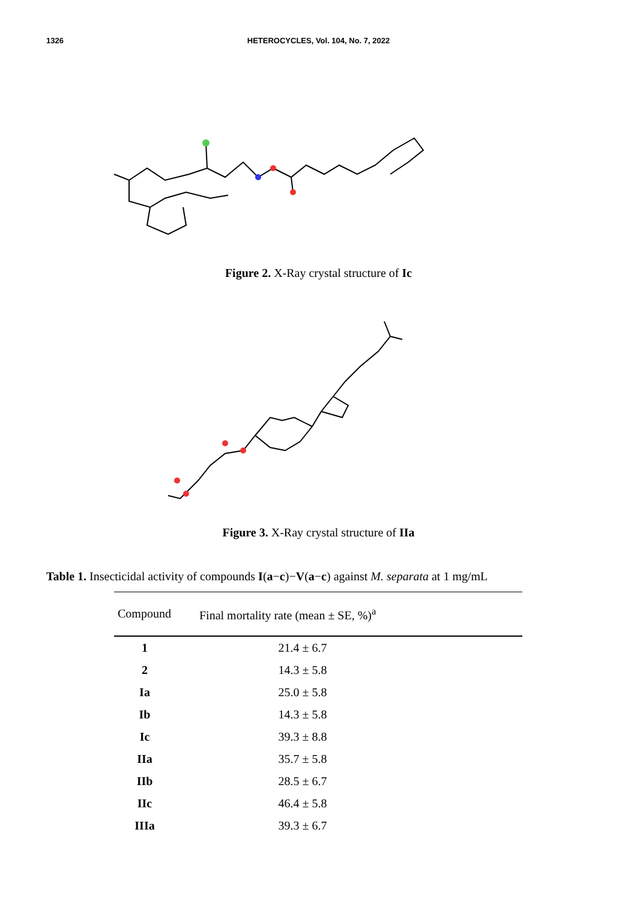1326
HETEROCYCLES, Vol. 104, No. 7, 2022
Figure 2. X-Ray crystal structure of Ic
Figure 3. X-Ray crystal structure of IIa
Table 1. Insecticidal activity of compounds I(a−c)−V(a−c) against M. separata at 1 mg/mL
| Compound | Final mortality rate (mean ± SE, %)<sup>a</sup> |
| --- | --- |
| 1 | 21.4 ± 6.7 |
| 2 | 14.3 ± 5.8 |
| Ia | 25.0 ± 5.8 |
| Ib | 14.3 ± 5.8 |
| Ic | 39.3 ± 8.8 |
| IIa | 35.7 ± 5.8 |
| IIb | 28.5 ± 6.7 |
| IIc | 46.4 ± 5.8 |
| IIIa | 39.3 ± 6.7 |